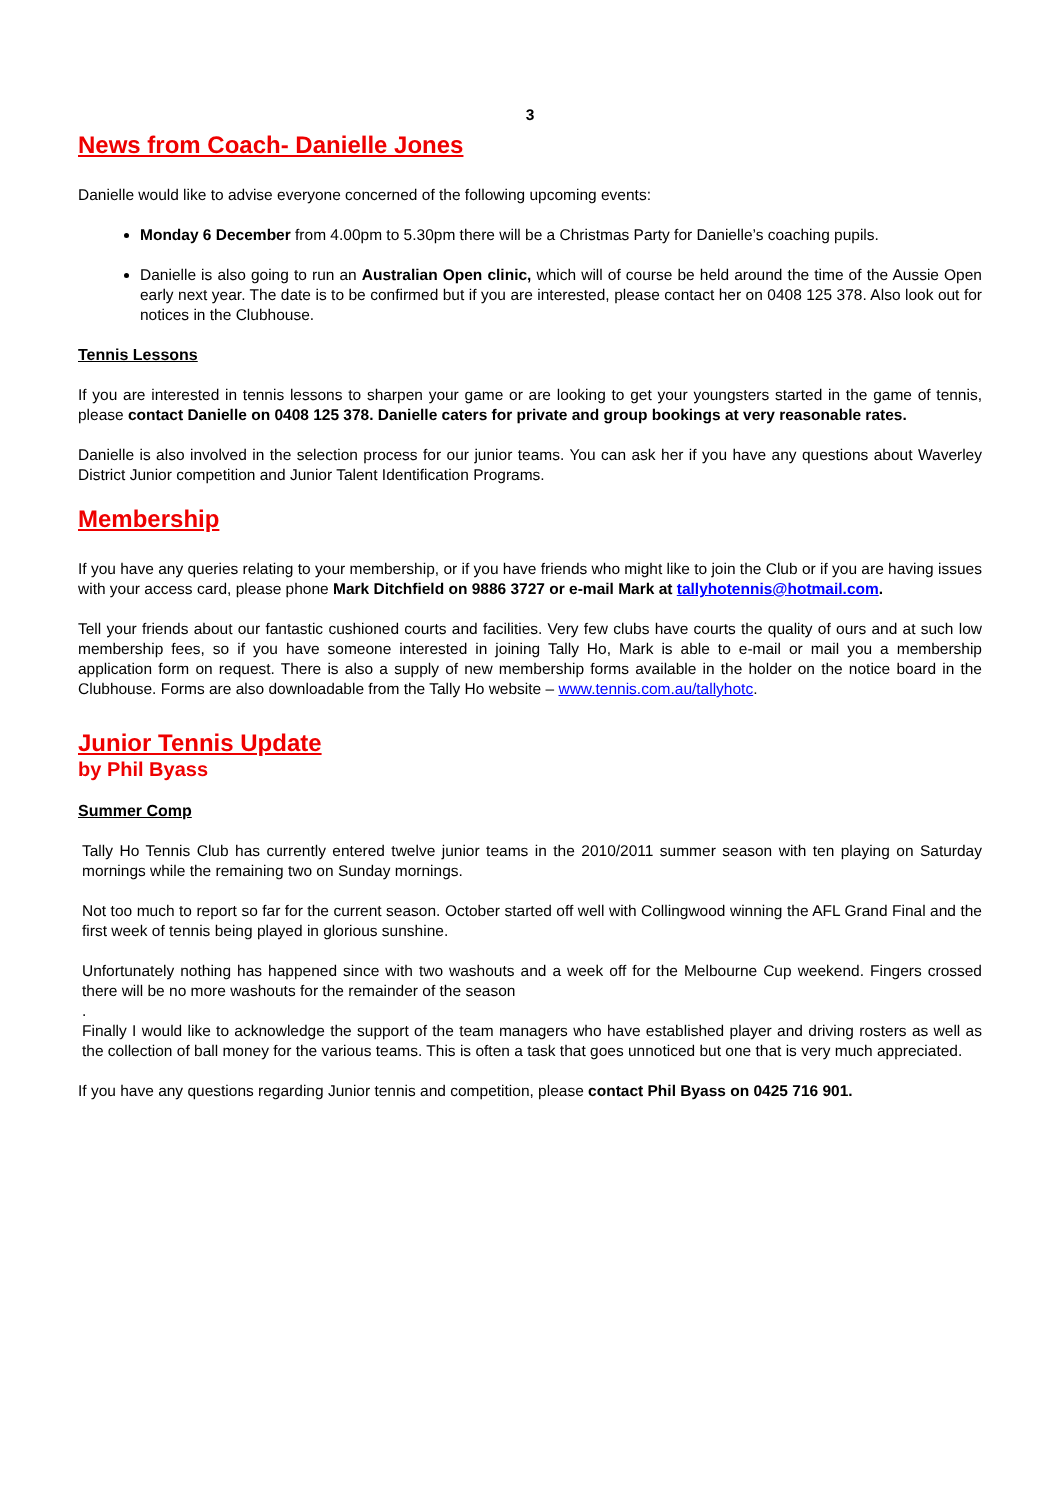3
News from Coach- Danielle Jones
Danielle would like to advise everyone concerned of the following upcoming events:
Monday 6 December from 4.00pm to 5.30pm there will be a Christmas Party for Danielle’s coaching pupils.
Danielle is also going to run an Australian Open clinic, which will of course be held around the time of the Aussie Open early next year. The date is to be confirmed but if you are interested, please contact her on 0408 125 378. Also look out for notices in the Clubhouse.
Tennis Lessons
If you are interested in tennis lessons to sharpen your game or are looking to get your youngsters started in the game of tennis, please contact Danielle on 0408 125 378. Danielle caters for private and group bookings at very reasonable rates.
Danielle is also involved in the selection process for our junior teams. You can ask her if you have any questions about Waverley District Junior competition and Junior Talent Identification Programs.
Membership
If you have any queries relating to your membership, or if you have friends who might like to join the Club or if you are having issues with your access card, please phone Mark Ditchfield on 9886 3727 or e-mail Mark at tallyhotennis@hotmail.com.
Tell your friends about our fantastic cushioned courts and facilities. Very few clubs have courts the quality of ours and at such low membership fees, so if you have someone interested in joining Tally Ho, Mark is able to e-mail or mail you a membership application form on request. There is also a supply of new membership forms available in the holder on the notice board in the Clubhouse. Forms are also downloadable from the Tally Ho website – www.tennis.com.au/tallyhotc.
Junior Tennis Update
by Phil Byass
Summer Comp
Tally Ho Tennis Club has currently entered twelve junior teams in the 2010/2011 summer season with ten playing on Saturday mornings while the remaining two on Sunday mornings.
Not too much to report so far for the current season. October started off well with Collingwood winning the AFL Grand Final and the first week of tennis being played in glorious sunshine.
Unfortunately nothing has happened since with two washouts and a week off for the Melbourne Cup weekend. Fingers crossed there will be no more washouts for the remainder of the season
.
Finally I would like to acknowledge the support of the team managers who have established player and driving rosters as well as the collection of ball money for the various teams. This is often a task that goes unnoticed but one that is very much appreciated.
If you have any questions regarding Junior tennis and competition, please contact Phil Byass on 0425 716 901.